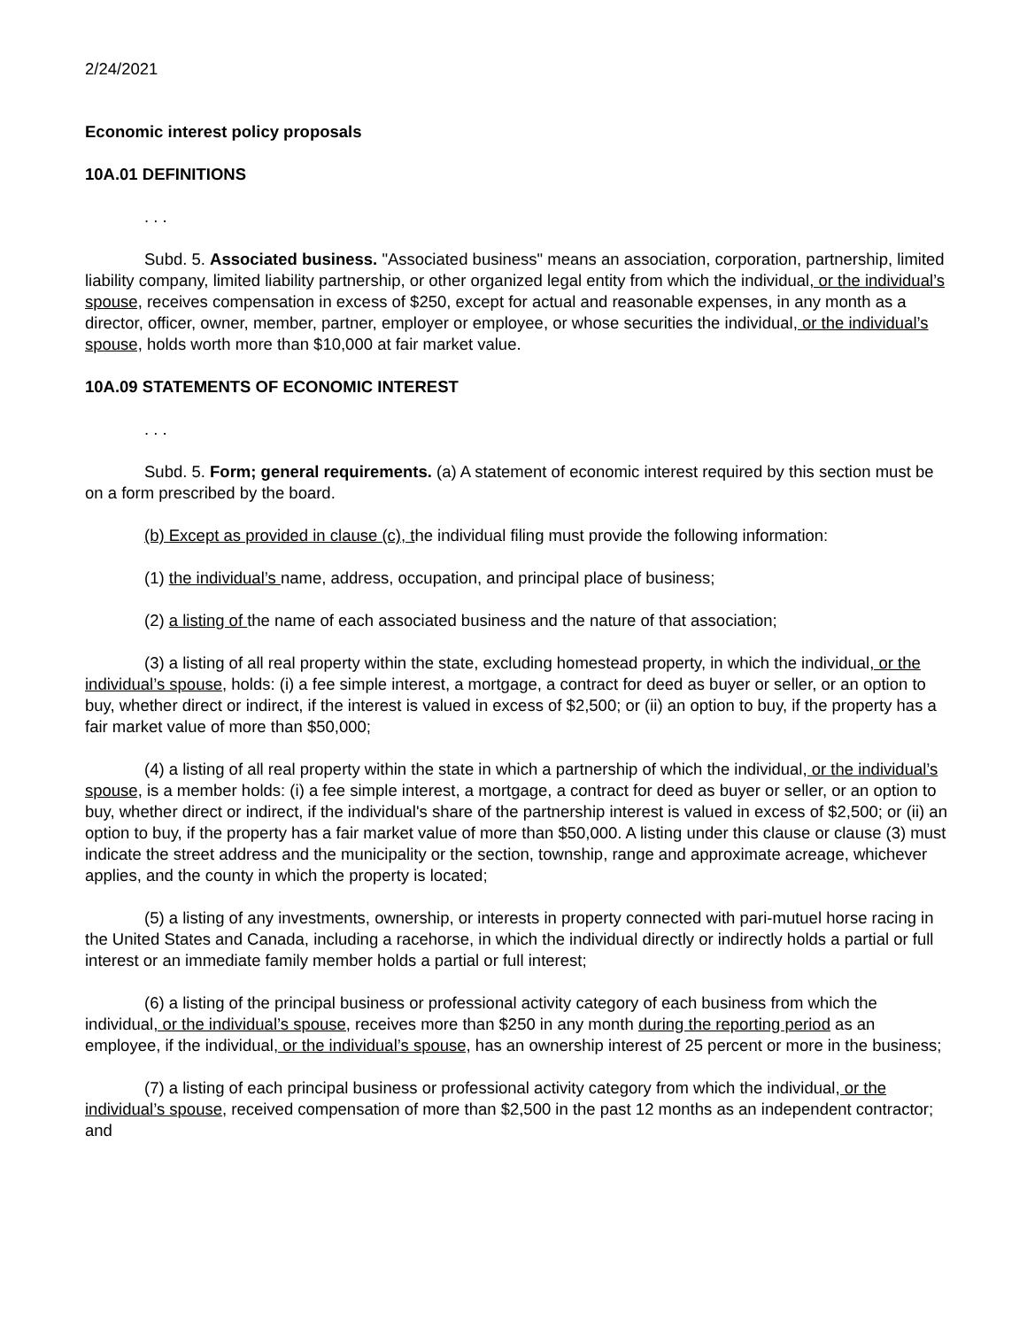2/24/2021
Economic interest policy proposals
10A.01 DEFINITIONS
. . .
Subd. 5. Associated business. "Associated business" means an association, corporation, partnership, limited liability company, limited liability partnership, or other organized legal entity from which the individual, or the individual’s spouse, receives compensation in excess of $250, except for actual and reasonable expenses, in any month as a director, officer, owner, member, partner, employer or employee, or whose securities the individual, or the individual’s spouse, holds worth more than $10,000 at fair market value.
10A.09 STATEMENTS OF ECONOMIC INTEREST
. . .
Subd. 5. Form; general requirements. (a) A statement of economic interest required by this section must be on a form prescribed by the board.
(b) Except as provided in clause (c), the individual filing must provide the following information:
(1) the individual’s name, address, occupation, and principal place of business;
(2) a listing of the name of each associated business and the nature of that association;
(3) a listing of all real property within the state, excluding homestead property, in which the individual, or the individual’s spouse, holds: (i) a fee simple interest, a mortgage, a contract for deed as buyer or seller, or an option to buy, whether direct or indirect, if the interest is valued in excess of $2,500; or (ii) an option to buy, if the property has a fair market value of more than $50,000;
(4) a listing of all real property within the state in which a partnership of which the individual, or the individual’s spouse, is a member holds: (i) a fee simple interest, a mortgage, a contract for deed as buyer or seller, or an option to buy, whether direct or indirect, if the individual's share of the partnership interest is valued in excess of $2,500; or (ii) an option to buy, if the property has a fair market value of more than $50,000. A listing under this clause or clause (3) must indicate the street address and the municipality or the section, township, range and approximate acreage, whichever applies, and the county in which the property is located;
(5) a listing of any investments, ownership, or interests in property connected with pari-mutuel horse racing in the United States and Canada, including a racehorse, in which the individual directly or indirectly holds a partial or full interest or an immediate family member holds a partial or full interest;
(6) a listing of the principal business or professional activity category of each business from which the individual, or the individual’s spouse, receives more than $250 in any month during the reporting period as an employee, if the individual, or the individual’s spouse, has an ownership interest of 25 percent or more in the business;
(7) a listing of each principal business or professional activity category from which the individual, or the individual’s spouse, received compensation of more than $2,500 in the past 12 months as an independent contractor; and